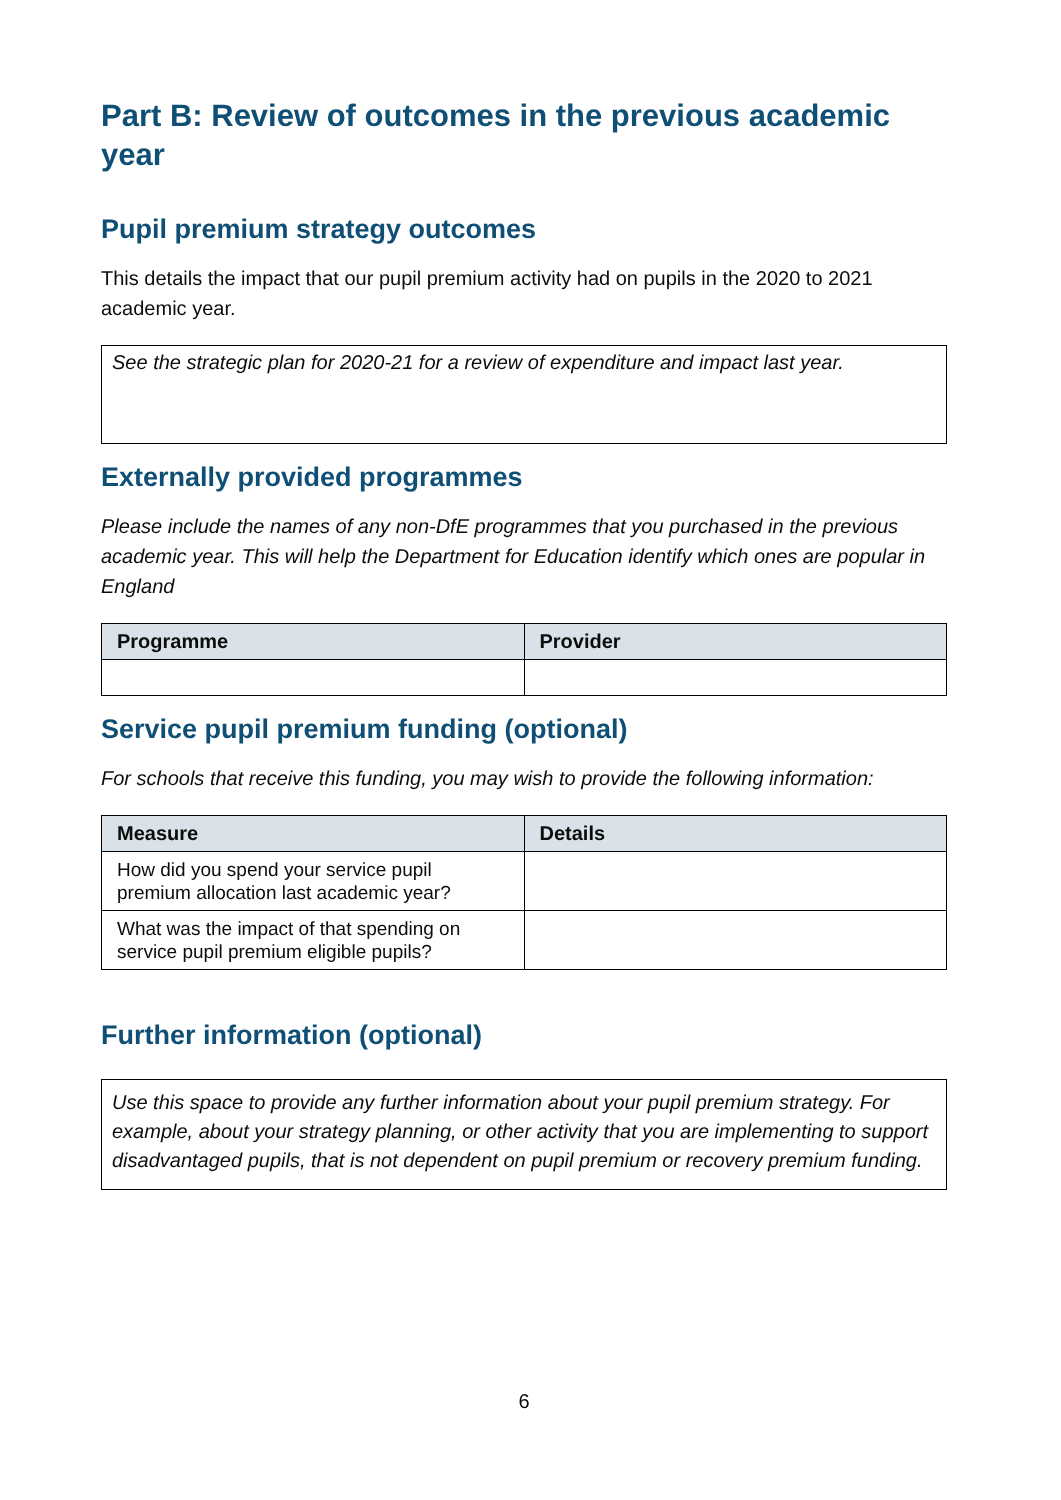Part B: Review of outcomes in the previous academic year
Pupil premium strategy outcomes
This details the impact that our pupil premium activity had on pupils in the 2020 to 2021 academic year.
See the strategic plan for 2020-21 for a review of expenditure and impact last year.
Externally provided programmes
Please include the names of any non-DfE programmes that you purchased in the previous academic year. This will help the Department for Education identify which ones are popular in England
| Programme | Provider |
| --- | --- |
Service pupil premium funding (optional)
For schools that receive this funding, you may wish to provide the following information:
| Measure | Details |
| --- | --- |
| How did you spend your service pupil premium allocation last academic year? | |
| What was the impact of that spending on service pupil premium eligible pupils? | |
Further information (optional)
Use this space to provide any further information about your pupil premium strategy. For example, about your strategy planning, or other activity that you are implementing to support disadvantaged pupils, that is not dependent on pupil premium or recovery premium funding.
6